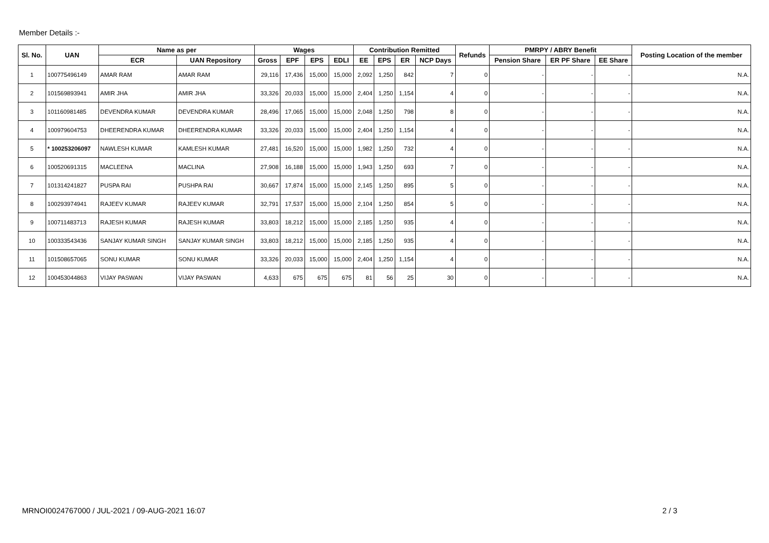Member Details :-
| Sl. No. | UAN | Name as per | | Wages | | | | Contribution Remitted | | | | Refunds | PMRPY / ABRY Benefit | | | Posting Location of the member |
| --- | --- | --- | --- | --- | --- | --- | --- | --- | --- | --- | --- | --- | --- | --- | --- | --- |
| | | ECR | UAN Repository | Gross | EPF | EPS | EDLI | EE | EPS | ER | NCP Days | | Pension Share | ER PF Share | EE Share | |
| 1 | 100775496149 | AMAR RAM | AMAR RAM | 29,116 | 17,436 | 15,000 | 15,000 | 2,092 | 1,250 | 842 | 7 | 0 | - | - | - | N.A. |
| 2 | 101569893941 | AMIR JHA | AMIR JHA | 33,326 | 20,033 | 15,000 | 15,000 | 2,404 | 1,250 | 1,154 | 4 | 0 | - | - | - | N.A. |
| 3 | 101160981485 | DEVENDRA KUMAR | DEVENDRA KUMAR | 28,496 | 17,065 | 15,000 | 15,000 | 2,048 | 1,250 | 798 | 8 | 0 | - | - | - | N.A. |
| 4 | 100979604753 | DHEERENDRA KUMAR | DHEERENDRA KUMAR | 33,326 | 20,033 | 15,000 | 15,000 | 2,404 | 1,250 | 1,154 | 4 | 0 | - | - | - | N.A. |
| 5 | * 100253206097 | NAWLESH KUMAR | KAMLESH KUMAR | 27,481 | 16,520 | 15,000 | 15,000 | 1,982 | 1,250 | 732 | 4 | 0 | - | - | - | N.A. |
| 6 | 100520691315 | MACLEENA | MACLINA | 27,908 | 16,188 | 15,000 | 15,000 | 1,943 | 1,250 | 693 | 7 | 0 | - | - | - | N.A. |
| 7 | 101314241827 | PUSPA RAI | PUSHPA RAI | 30,667 | 17,874 | 15,000 | 15,000 | 2,145 | 1,250 | 895 | 5 | 0 | - | - | - | N.A. |
| 8 | 100293974941 | RAJEEV KUMAR | RAJEEV KUMAR | 32,791 | 17,537 | 15,000 | 15,000 | 2,104 | 1,250 | 854 | 5 | 0 | - | - | - | N.A. |
| 9 | 100711483713 | RAJESH KUMAR | RAJESH KUMAR | 33,803 | 18,212 | 15,000 | 15,000 | 2,185 | 1,250 | 935 | 4 | 0 | - | - | - | N.A. |
| 10 | 100333543436 | SANJAY KUMAR SINGH | SANJAY KUMAR SINGH | 33,803 | 18,212 | 15,000 | 15,000 | 2,185 | 1,250 | 935 | 4 | 0 | - | - | - | N.A. |
| 11 | 101508657065 | SONU KUMAR | SONU KUMAR | 33,326 | 20,033 | 15,000 | 15,000 | 2,404 | 1,250 | 1,154 | 4 | 0 | - | - | - | N.A. |
| 12 | 100453044863 | VIJAY PASWAN | VIJAY PASWAN | 4,633 | 675 | 675 | 675 | 81 | 56 | 25 | 30 | 0 | - | - | - | N.A. |
MRNOI0024767000 / JUL-2021 / 09-AUG-2021 16:07
2 / 3